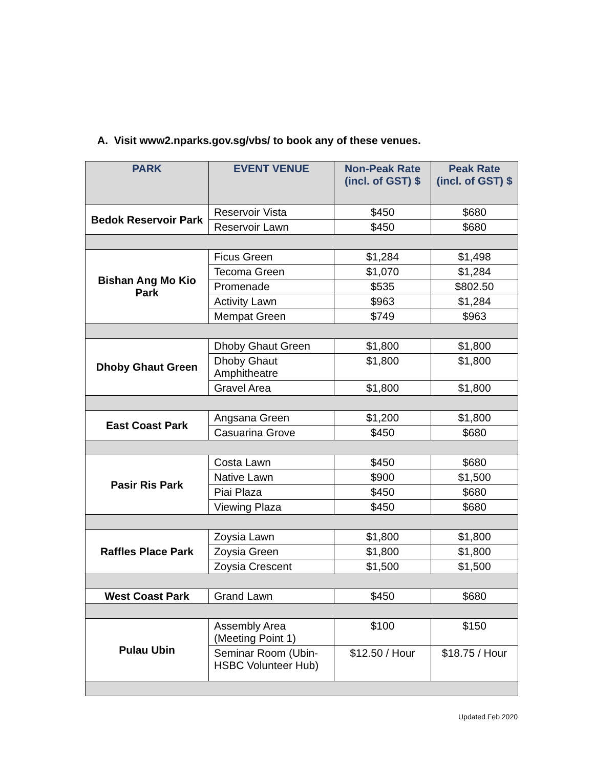A. Visit www2.nparks.gov.sg/vbs/ to book any of these venues.
| PARK | EVENT VENUE | Non-Peak Rate (incl. of GST) $ | Peak Rate (incl. of GST) $ |
| --- | --- | --- | --- |
| Bedok Reservoir Park | Reservoir Vista | $450 | $680 |
| | Reservoir Lawn | $450 | $680 |
| Bishan Ang Mo Kio Park | Ficus Green | $1,284 | $1,498 |
| | Tecoma Green | $1,070 | $1,284 |
| | Promenade | $535 | $802.50 |
| | Activity Lawn | $963 | $1,284 |
| | Mempat Green | $749 | $963 |
| Dhoby Ghaut Green | Dhoby Ghaut Green | $1,800 | $1,800 |
| | Dhoby Ghaut Amphitheatre | $1,800 | $1,800 |
| | Gravel Area | $1,800 | $1,800 |
| East Coast Park | Angsana Green | $1,200 | $1,800 |
| | Casuarina Grove | $450 | $680 |
| Pasir Ris Park | Costa Lawn | $450 | $680 |
| | Native Lawn | $900 | $1,500 |
| | Piai Plaza | $450 | $680 |
| | Viewing Plaza | $450 | $680 |
| Raffles Place Park | Zoysia Lawn | $1,800 | $1,800 |
| | Zoysia Green | $1,800 | $1,800 |
| | Zoysia Crescent | $1,500 | $1,500 |
| West Coast Park | Grand Lawn | $450 | $680 |
| Pulau Ubin | Assembly Area (Meeting Point 1) | $100 | $150 |
| | Seminar Room (Ubin-HSBC Volunteer Hub) | $12.50 / Hour | $18.75 / Hour |
Updated Feb 2020